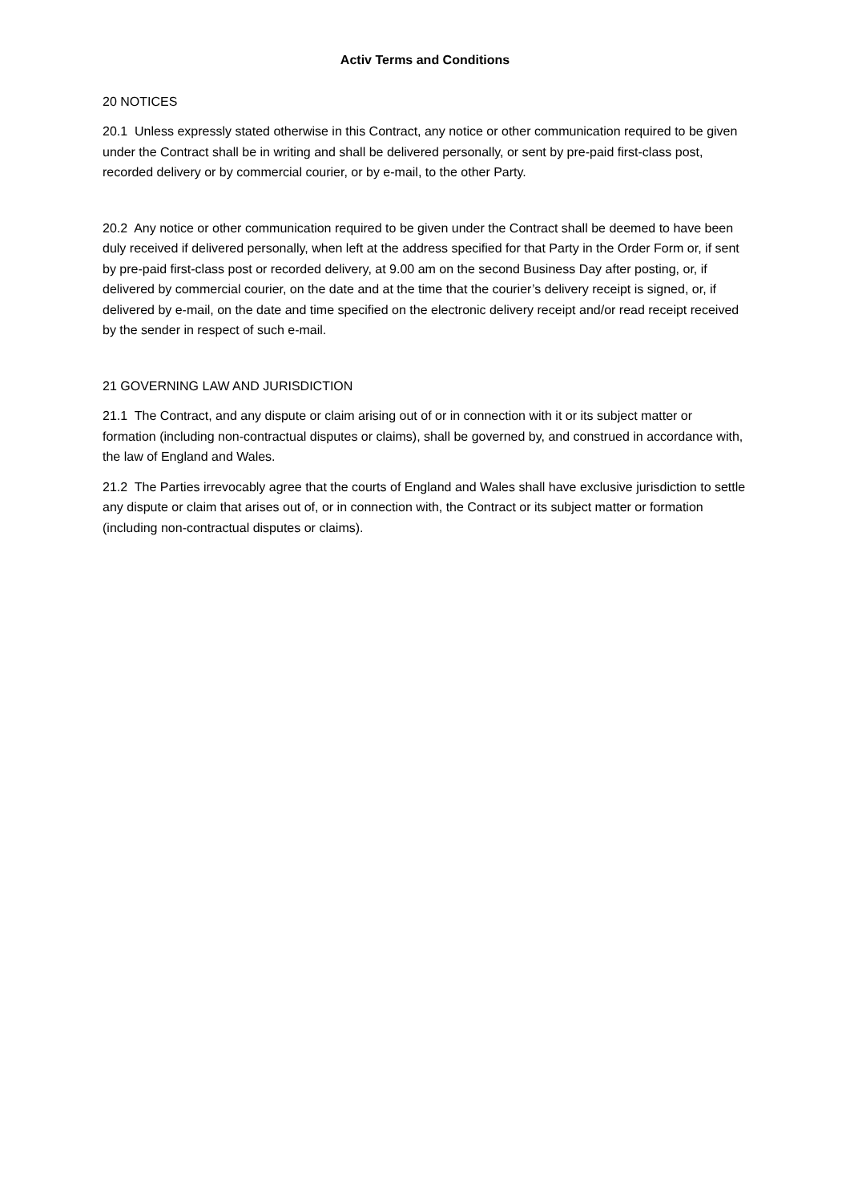Activ Terms and Conditions
20 NOTICES
20.1 Unless expressly stated otherwise in this Contract, any notice or other communication required to be given under the Contract shall be in writing and shall be delivered personally, or sent by pre-paid first-class post, recorded delivery or by commercial courier, or by e-mail, to the other Party.
20.2 Any notice or other communication required to be given under the Contract shall be deemed to have been duly received if delivered personally, when left at the address specified for that Party in the Order Form or, if sent by pre-paid first-class post or recorded delivery, at 9.00 am on the second Business Day after posting, or, if delivered by commercial courier, on the date and at the time that the courier’s delivery receipt is signed, or, if delivered by e-mail, on the date and time specified on the electronic delivery receipt and/or read receipt received by the sender in respect of such e-mail.
21 GOVERNING LAW AND JURISDICTION
21.1 The Contract, and any dispute or claim arising out of or in connection with it or its subject matter or formation (including non-contractual disputes or claims), shall be governed by, and construed in accordance with, the law of England and Wales.
21.2 The Parties irrevocably agree that the courts of England and Wales shall have exclusive jurisdiction to settle any dispute or claim that arises out of, or in connection with, the Contract or its subject matter or formation (including non-contractual disputes or claims).